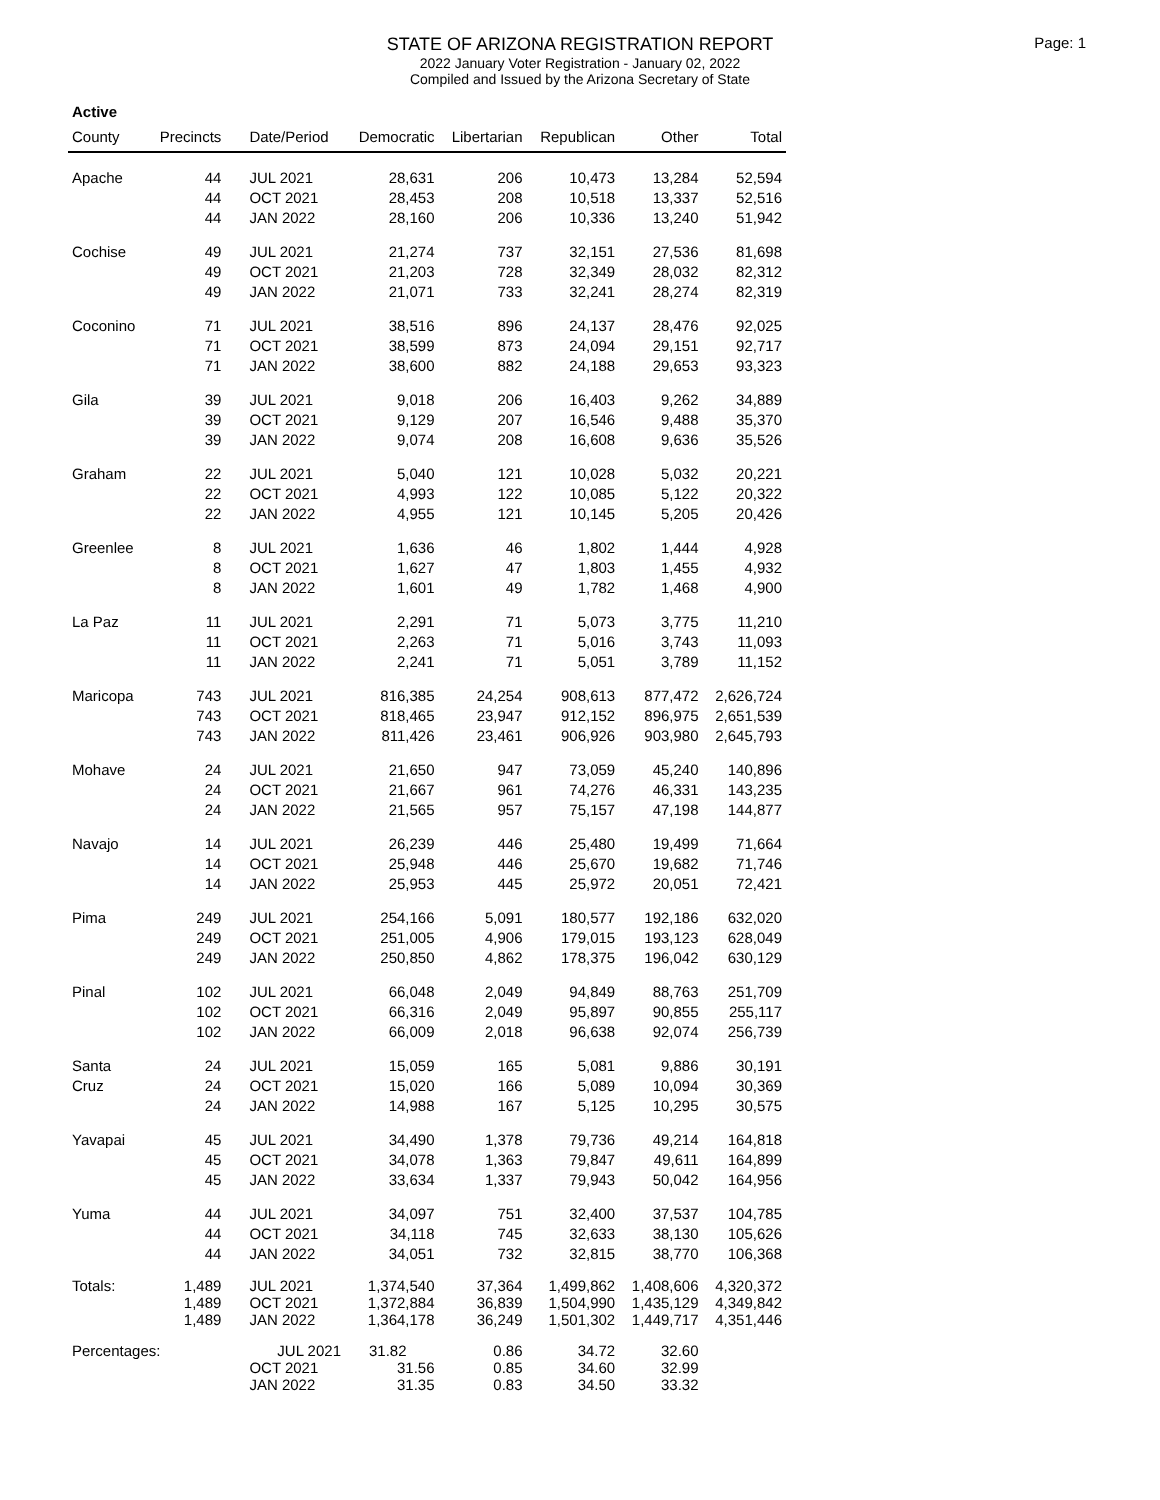Page: 1
STATE OF ARIZONA REGISTRATION REPORT
2022 January Voter Registration - January 02, 2022
Compiled and Issued by the Arizona Secretary of State
Active
| County | Precincts | Date/Period | Democratic | Libertarian | Republican | Other | Total |
| --- | --- | --- | --- | --- | --- | --- | --- |
| Apache | 44 | JUL 2021 | 28,631 | 206 | 10,473 | 13,284 | 52,594 |
| | 44 | OCT 2021 | 28,453 | 208 | 10,518 | 13,337 | 52,516 |
| | 44 | JAN 2022 | 28,160 | 206 | 10,336 | 13,240 | 51,942 |
| Cochise | 49 | JUL 2021 | 21,274 | 737 | 32,151 | 27,536 | 81,698 |
| | 49 | OCT 2021 | 21,203 | 728 | 32,349 | 28,032 | 82,312 |
| | 49 | JAN 2022 | 21,071 | 733 | 32,241 | 28,274 | 82,319 |
| Coconino | 71 | JUL 2021 | 38,516 | 896 | 24,137 | 28,476 | 92,025 |
| | 71 | OCT 2021 | 38,599 | 873 | 24,094 | 29,151 | 92,717 |
| | 71 | JAN 2022 | 38,600 | 882 | 24,188 | 29,653 | 93,323 |
| Gila | 39 | JUL 2021 | 9,018 | 206 | 16,403 | 9,262 | 34,889 |
| | 39 | OCT 2021 | 9,129 | 207 | 16,546 | 9,488 | 35,370 |
| | 39 | JAN 2022 | 9,074 | 208 | 16,608 | 9,636 | 35,526 |
| Graham | 22 | JUL 2021 | 5,040 | 121 | 10,028 | 5,032 | 20,221 |
| | 22 | OCT 2021 | 4,993 | 122 | 10,085 | 5,122 | 20,322 |
| | 22 | JAN 2022 | 4,955 | 121 | 10,145 | 5,205 | 20,426 |
| Greenlee | 8 | JUL 2021 | 1,636 | 46 | 1,802 | 1,444 | 4,928 |
| | 8 | OCT 2021 | 1,627 | 47 | 1,803 | 1,455 | 4,932 |
| | 8 | JAN 2022 | 1,601 | 49 | 1,782 | 1,468 | 4,900 |
| La Paz | 11 | JUL 2021 | 2,291 | 71 | 5,073 | 3,775 | 11,210 |
| | 11 | OCT 2021 | 2,263 | 71 | 5,016 | 3,743 | 11,093 |
| | 11 | JAN 2022 | 2,241 | 71 | 5,051 | 3,789 | 11,152 |
| Maricopa | 743 | JUL 2021 | 816,385 | 24,254 | 908,613 | 877,472 | 2,626,724 |
| | 743 | OCT 2021 | 818,465 | 23,947 | 912,152 | 896,975 | 2,651,539 |
| | 743 | JAN 2022 | 811,426 | 23,461 | 906,926 | 903,980 | 2,645,793 |
| Mohave | 24 | JUL 2021 | 21,650 | 947 | 73,059 | 45,240 | 140,896 |
| | 24 | OCT 2021 | 21,667 | 961 | 74,276 | 46,331 | 143,235 |
| | 24 | JAN 2022 | 21,565 | 957 | 75,157 | 47,198 | 144,877 |
| Navajo | 14 | JUL 2021 | 26,239 | 446 | 25,480 | 19,499 | 71,664 |
| | 14 | OCT 2021 | 25,948 | 446 | 25,670 | 19,682 | 71,746 |
| | 14 | JAN 2022 | 25,953 | 445 | 25,972 | 20,051 | 72,421 |
| Pima | 249 | JUL 2021 | 254,166 | 5,091 | 180,577 | 192,186 | 632,020 |
| | 249 | OCT 2021 | 251,005 | 4,906 | 179,015 | 193,123 | 628,049 |
| | 249 | JAN 2022 | 250,850 | 4,862 | 178,375 | 196,042 | 630,129 |
| Pinal | 102 | JUL 2021 | 66,048 | 2,049 | 94,849 | 88,763 | 251,709 |
| | 102 | OCT 2021 | 66,316 | 2,049 | 95,897 | 90,855 | 255,117 |
| | 102 | JAN 2022 | 66,009 | 2,018 | 96,638 | 92,074 | 256,739 |
| Santa | 24 | JUL 2021 | 15,059 | 165 | 5,081 | 9,886 | 30,191 |
| Cruz | 24 | OCT 2021 | 15,020 | 166 | 5,089 | 10,094 | 30,369 |
| | 24 | JAN 2022 | 14,988 | 167 | 5,125 | 10,295 | 30,575 |
| Yavapai | 45 | JUL 2021 | 34,490 | 1,378 | 79,736 | 49,214 | 164,818 |
| | 45 | OCT 2021 | 34,078 | 1,363 | 79,847 | 49,611 | 164,899 |
| | 45 | JAN 2022 | 33,634 | 1,337 | 79,943 | 50,042 | 164,956 |
| Yuma | 44 | JUL 2021 | 34,097 | 751 | 32,400 | 37,537 | 104,785 |
| | 44 | OCT 2021 | 34,118 | 745 | 32,633 | 38,130 | 105,626 |
| | 44 | JAN 2022 | 34,051 | 732 | 32,815 | 38,770 | 106,368 |
| Totals: | 1,489 | JUL 2021 | 1,374,540 | 37,364 | 1,499,862 | 1,408,606 | 4,320,372 |
| | 1,489 | OCT 2021 | 1,372,884 | 36,839 | 1,504,990 | 1,435,129 | 4,349,842 |
| | 1,489 | JAN 2022 | 1,364,178 | 36,249 | 1,501,302 | 1,449,717 | 4,351,446 |
| Percentages: | | JUL 2021 | 31.82 | 0.86 | 34.72 | 32.60 | |
| | | OCT 2021 | 31.56 | 0.85 | 34.60 | 32.99 | |
| | | JAN 2022 | 31.35 | 0.83 | 34.50 | 33.32 | |